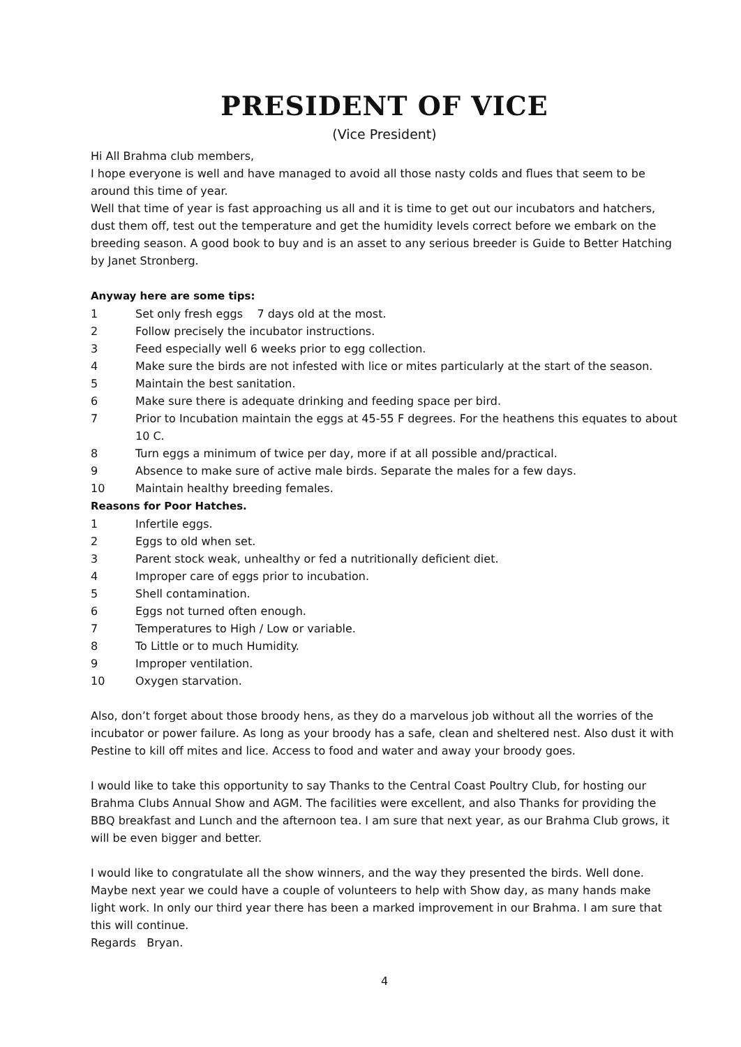PRESIDENT OF VICE
(Vice President)
Hi All Brahma club members,
I hope everyone is well and have managed to avoid all those nasty colds and flues that seem to be around this time of year.
Well that time of year is fast approaching us all and it is time to get out our incubators and hatchers, dust them off, test out the temperature and get the humidity levels correct before we embark on the breeding season. A good book to buy and is an asset to any serious breeder is Guide to Better Hatching by Janet Stronberg.
Anyway here are some tips:
1 Set only fresh eggs 7 days old at the most.
2 Follow precisely the incubator instructions.
3 Feed especially well 6 weeks prior to egg collection.
4 Make sure the birds are not infested with lice or mites particularly at the start of the season.
5 Maintain the best sanitation.
6 Make sure there is adequate drinking and feeding space per bird.
7 Prior to Incubation maintain the eggs at 45-55 F degrees. For the heathens this equates to about 10 C.
8 Turn eggs a minimum of twice per day, more if at all possible and/practical.
9 Absence to make sure of active male birds. Separate the males for a few days.
10 Maintain healthy breeding females.
Reasons for Poor Hatches.
1 Infertile eggs.
2 Eggs to old when set.
3 Parent stock weak, unhealthy or fed a nutritionally deficient diet.
4 Improper care of eggs prior to incubation.
5 Shell contamination.
6 Eggs not turned often enough.
7 Temperatures to High / Low or variable.
8 To Little or to much Humidity.
9 Improper ventilation.
10 Oxygen starvation.
Also, don’t forget about those broody hens, as they do a marvelous job without all the worries of the incubator or power failure. As long as your broody has a safe, clean and sheltered nest. Also dust it with Pestine to kill off mites and lice. Access to food and water and away your broody goes.
I would like to take this opportunity to say Thanks to the Central Coast Poultry Club, for hosting our Brahma Clubs Annual Show and AGM. The facilities were excellent, and also Thanks for providing the BBQ breakfast and Lunch and the afternoon tea. I am sure that next year, as our Brahma Club grows, it will be even bigger and better.
I would like to congratulate all the show winners, and the way they presented the birds. Well done. Maybe next year we could have a couple of volunteers to help with Show day, as many hands make light work. In only our third year there has been a marked improvement in our Brahma. I am sure that this will continue.
Regards Bryan.
4